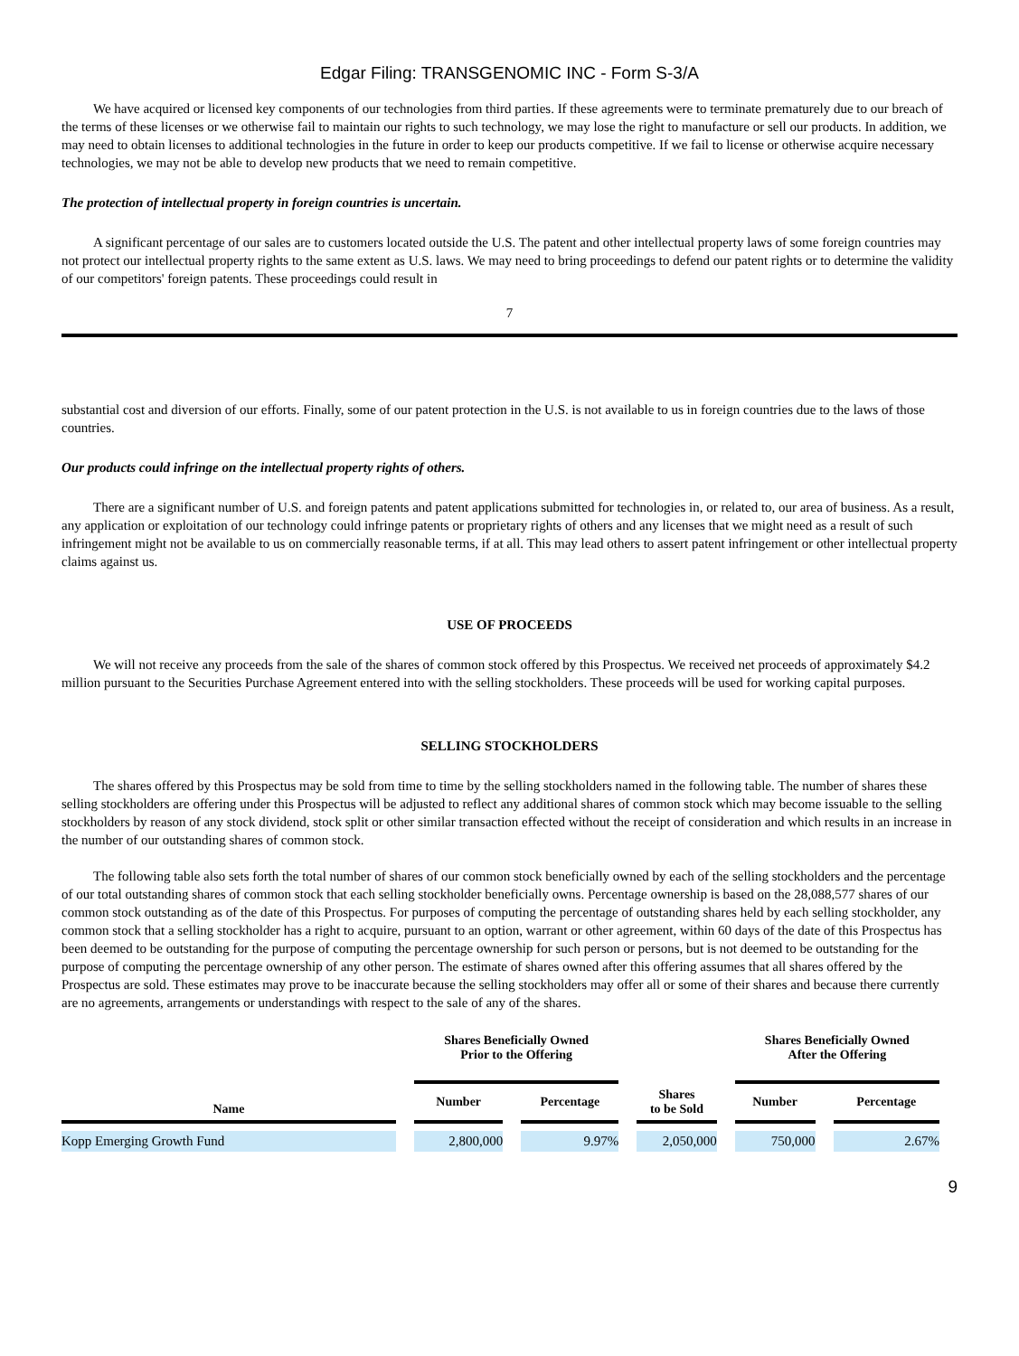Edgar Filing: TRANSGENOMIC INC - Form S-3/A
We have acquired or licensed key components of our technologies from third parties. If these agreements were to terminate prematurely due to our breach of the terms of these licenses or we otherwise fail to maintain our rights to such technology, we may lose the right to manufacture or sell our products. In addition, we may need to obtain licenses to additional technologies in the future in order to keep our products competitive. If we fail to license or otherwise acquire necessary technologies, we may not be able to develop new products that we need to remain competitive.
The protection of intellectual property in foreign countries is uncertain.
A significant percentage of our sales are to customers located outside the U.S. The patent and other intellectual property laws of some foreign countries may not protect our intellectual property rights to the same extent as U.S. laws. We may need to bring proceedings to defend our patent rights or to determine the validity of our competitors' foreign patents. These proceedings could result in
7
substantial cost and diversion of our efforts. Finally, some of our patent protection in the U.S. is not available to us in foreign countries due to the laws of those countries.
Our products could infringe on the intellectual property rights of others.
There are a significant number of U.S. and foreign patents and patent applications submitted for technologies in, or related to, our area of business. As a result, any application or exploitation of our technology could infringe patents or proprietary rights of others and any licenses that we might need as a result of such infringement might not be available to us on commercially reasonable terms, if at all. This may lead others to assert patent infringement or other intellectual property claims against us.
USE OF PROCEEDS
We will not receive any proceeds from the sale of the shares of common stock offered by this Prospectus. We received net proceeds of approximately $4.2 million pursuant to the Securities Purchase Agreement entered into with the selling stockholders. These proceeds will be used for working capital purposes.
SELLING STOCKHOLDERS
The shares offered by this Prospectus may be sold from time to time by the selling stockholders named in the following table. The number of shares these selling stockholders are offering under this Prospectus will be adjusted to reflect any additional shares of common stock which may become issuable to the selling stockholders by reason of any stock dividend, stock split or other similar transaction effected without the receipt of consideration and which results in an increase in the number of our outstanding shares of common stock.
The following table also sets forth the total number of shares of our common stock beneficially owned by each of the selling stockholders and the percentage of our total outstanding shares of common stock that each selling stockholder beneficially owns. Percentage ownership is based on the 28,088,577 shares of our common stock outstanding as of the date of this Prospectus. For purposes of computing the percentage of outstanding shares held by each selling stockholder, any common stock that a selling stockholder has a right to acquire, pursuant to an option, warrant or other agreement, within 60 days of the date of this Prospectus has been deemed to be outstanding for the purpose of computing the percentage ownership for such person or persons, but is not deemed to be outstanding for the purpose of computing the percentage ownership of any other person. The estimate of shares owned after this offering assumes that all shares offered by the Prospectus are sold. These estimates may prove to be inaccurate because the selling stockholders may offer all or some of their shares and because there currently are no agreements, arrangements or understandings with respect to the sale of any of the shares.
| | Shares Beneficially Owned Prior to the Offering | | | Shares Beneficially Owned After the Offering | |
| --- | --- | --- | --- | --- | --- |
| Name | Number | Percentage | Shares to be Sold | Number | Percentage |
| Kopp Emerging Growth Fund | 2,800,000 | 9.97% | 2,050,000 | 750,000 | 2.67% |
9